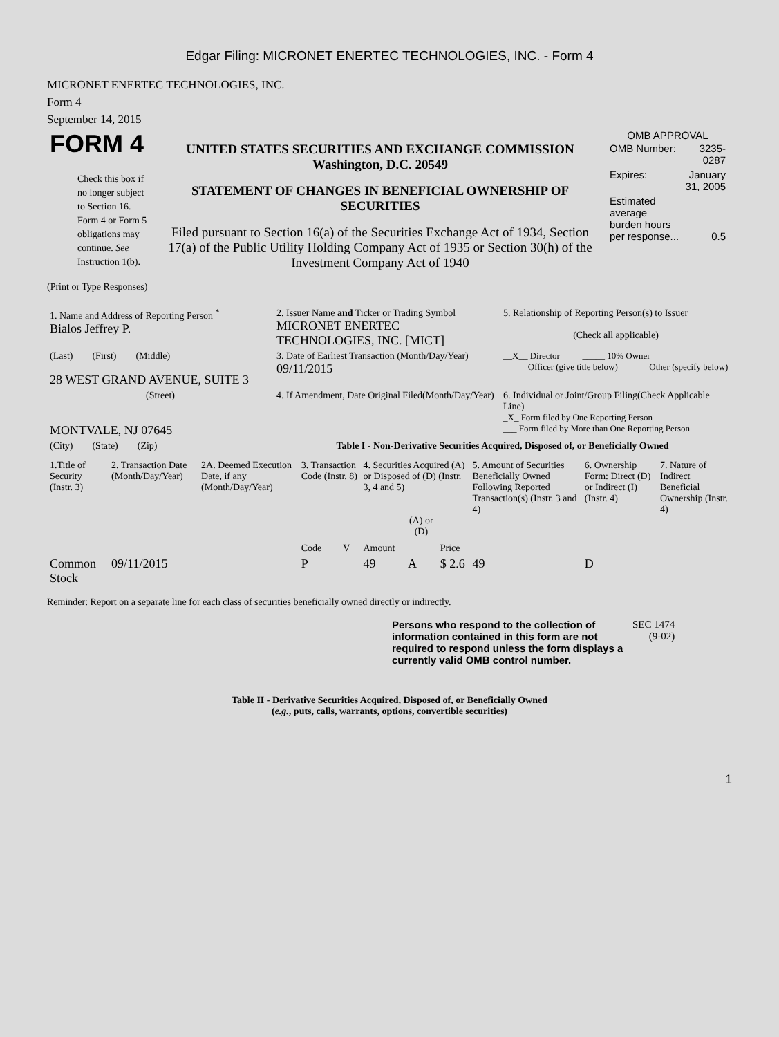Edgar Filing: MICRONET ENERTEC TECHNOLOGIES, INC. - Form 4
MICRONET ENERTEC TECHNOLOGIES, INC.
Form 4
September 14, 2015
| FORM 4 Check this box if no longer subject to Section 16. Form 4 or Form 5 obligations may continue. See Instruction 1(b). | UNITED STATES SECURITIES AND EXCHANGE COMMISSION Washington, D.C. 20549 STATEMENT OF CHANGES IN BENEFICIAL OWNERSHIP OF SECURITIES Filed pursuant to Section 16(a) of the Securities Exchange Act of 1934, Section 17(a) of the Public Utility Holding Company Act of 1935 or Section 30(h) of the Investment Company Act of 1940 | OMB APPROVAL / OMB Number: / 3235-0287 / / Expires: / January 31, 2005 / / Estimated average burden hours per response... / 0.5 / |
(Print or Type Responses)
| 1. Name and Address of Reporting Person <sup>*</sup> Bialos Jeffrey P. | 2. Issuer Name and Ticker or Trading Symbol MICRONET ENERTEC TECHNOLOGIES, INC. [MICT] | 5. Relationship of Reporting Person(s) to Issuer (Check all applicable) |
| (Last) (First) (Middle) 28 WEST GRAND AVENUE, SUITE 3 | 3. Date of Earliest Transaction (Month/Day/Year) 09/11/2015 | __X__ Director _____ 10% Owner _____ Officer (give title below) _____ Other (specify below) |
| (Street) MONTVALE, NJ 07645 | 4. If Amendment, Date Original Filed(Month/Day/Year) | 6. Individual or Joint/Group Filing(Check Applicable Line) _X_ Form filed by One Reporting Person ___ Form filed by More than One Reporting Person |
| (City) (State) (Zip) | Table I - Non-Derivative Securities Acquired, Disposed of, or Beneficially Owned | |
| 1.Title of Security (Instr. 3) | 2. Transaction Date (Month/Day/Year) | 2A. Deemed Execution Date, if any (Month/Day/Year) | 3. Transaction Code (Instr. 8) | | 4. Securities Acquired (A) or Disposed of (D) (Instr. 3, 4 and 5) | | | 5. Amount of Securities Beneficially Owned Following Reported Transaction(s) (Instr. 3 and 4) | 6. Ownership Form: Direct (D) or Indirect (I) (Instr. 4) | 7. Nature of Indirect Beneficial Ownership (Instr. 4) |
| --- | --- | --- | --- | --- | --- | --- | --- | --- | --- | --- |
| | | | Code | V | Amount | (A) or (D) | Price | | | |
| Common Stock | 09/11/2015 | | P | | 49 | A | $ 2.6 | 49 | D | |
Reminder: Report on a separate line for each class of securities beneficially owned directly or indirectly.
| Persons who respond to the collection of information contained in this form are not required to respond unless the form displays a currently valid OMB control number. | SEC 1474 (9-02) |
Table II - Derivative Securities Acquired, Disposed of, or Beneficially Owned
(e.g., puts, calls, warrants, options, convertible securities)
1